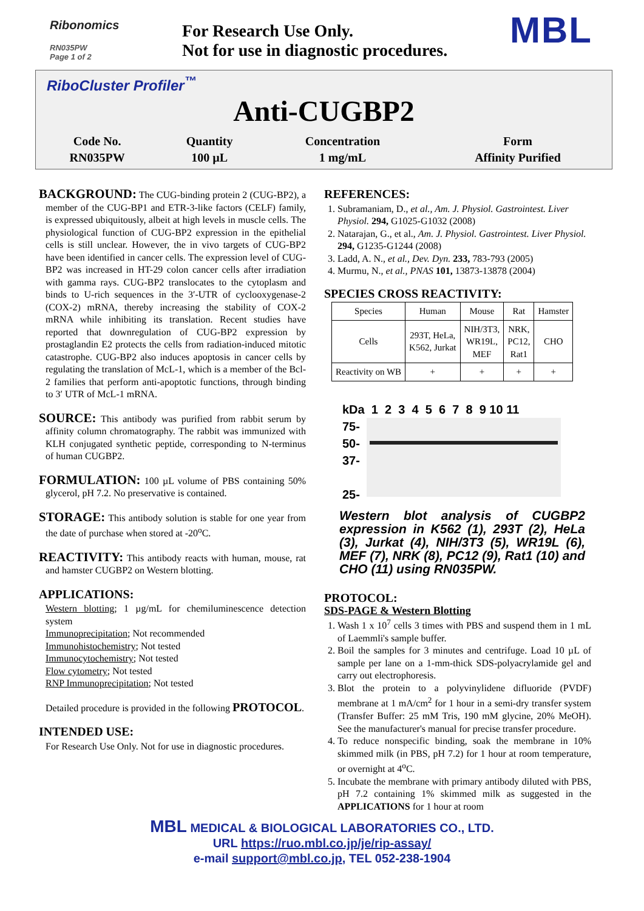Ribonomics
RN035PW
Page 1 of 2
For Research Use Only.
Not for use in diagnostic procedures.
MBL
RiboCluster Profiler<sup>™</sup>
Anti-CUGBP2
| Code No. | Quantity | Concentration | Form |
| RN035PW | 100 µL | 1 mg/mL | Affinity Purified |
BACKGROUND: The CUG-binding protein 2 (CUG-BP2), a member of the CUG-BP1 and ETR-3-like factors (CELF) family, is expressed ubiquitously, albeit at high levels in muscle cells. The physiological function of CUG-BP2 expression in the epithelial cells is still unclear. However, the in vivo targets of CUG-BP2 have been identified in cancer cells. The expression level of CUG-BP2 was increased in HT-29 colon cancer cells after irradiation with gamma rays. CUG-BP2 translocates to the cytoplasm and binds to U-rich sequences in the 3′-UTR of cyclooxygenase-2 (COX-2) mRNA, thereby increasing the stability of COX-2 mRNA while inhibiting its translation. Recent studies have reported that downregulation of CUG-BP2 expression by prostaglandin E2 protects the cells from radiation-induced mitotic catastrophe. CUG-BP2 also induces apoptosis in cancer cells by regulating the translation of McL-1, which is a member of the Bcl-2 families that perform anti-apoptotic functions, through binding to 3′ UTR of McL-1 mRNA.
SOURCE: This antibody was purified from rabbit serum by affinity column chromatography. The rabbit was immunized with KLH conjugated synthetic peptide, corresponding to N-terminus of human CUGBP2.
FORMULATION: 100 µL volume of PBS containing 50% glycerol, pH 7.2. No preservative is contained.
STORAGE: This antibody solution is stable for one year from the date of purchase when stored at -20<sup>o</sup>C.
REACTIVITY: This antibody reacts with human, mouse, rat and hamster CUGBP2 on Western blotting.
APPLICATIONS:
Western blotting; 1 µg/mL for chemiluminescence detection system
Immunoprecipitation; Not recommended
Immunohistochemistry; Not tested
Immunocytochemistry; Not tested
Flow cytometry; Not tested
RNP Immunoprecipitation; Not tested
Detailed procedure is provided in the following PROTOCOL.
INTENDED USE:
For Research Use Only. Not for use in diagnostic procedures.
REFERENCES:
1. Subramaniam, D., et al., Am. J. Physiol. Gastrointest. Liver Physiol. 294, G1025-G1032 (2008)
2. Natarajan, G., et al., Am. J. Physiol. Gastrointest. Liver Physiol. 294, G1235-G1244 (2008)
3. Ladd, A. N., et al., Dev. Dyn. 233, 783-793 (2005)
4. Murmu, N., et al., PNAS 101, 13873-13878 (2004)
SPECIES CROSS REACTIVITY:
| Species | Human | Mouse | Rat | Hamster |
| Cells | 293T, HeLa, K562, Jurkat | NIH/3T3, WR19L, MEF | NRK, PC12, Rat1 | CHO |
| Reactivity on WB | + | + | + | + |
kDa 1 2 3 4 5 6 7 8 9 10 11
75-
50-
37-
25-
Western blot analysis of CUGBP2 expression in K562 (1), 293T (2), HeLa (3), Jurkat (4), NIH/3T3 (5), WR19L (6), MEF (7), NRK (8), PC12 (9), Rat1 (10) and CHO (11) using RN035PW.
PROTOCOL:
SDS-PAGE & Western Blotting
1. Wash 1 x 10<sup>7</sup> cells 3 times with PBS and suspend them in 1 mL of Laemmli's sample buffer.
2. Boil the samples for 3 minutes and centrifuge. Load 10 µL of sample per lane on a 1-mm-thick SDS-polyacrylamide gel and carry out electrophoresis.
3. Blot the protein to a polyvinylidene difluoride (PVDF) membrane at 1 mA/cm<sup>2</sup> for 1 hour in a semi-dry transfer system (Transfer Buffer: 25 mM Tris, 190 mM glycine, 20% MeOH). See the manufacturer's manual for precise transfer procedure.
4. To reduce nonspecific binding, soak the membrane in 10% skimmed milk (in PBS, pH 7.2) for 1 hour at room temperature, or overnight at 4<sup>o</sup>C.
5. Incubate the membrane with primary antibody diluted with PBS, pH 7.2 containing 1% skimmed milk as suggested in the APPLICATIONS for 1 hour at room
MBL MEDICAL & BIOLOGICAL LABORATORIES CO., LTD.
URL https://ruo.mbl.co.jp/je/rip-assay/
e-mail support@mbl.co.jp, TEL 052-238-1904